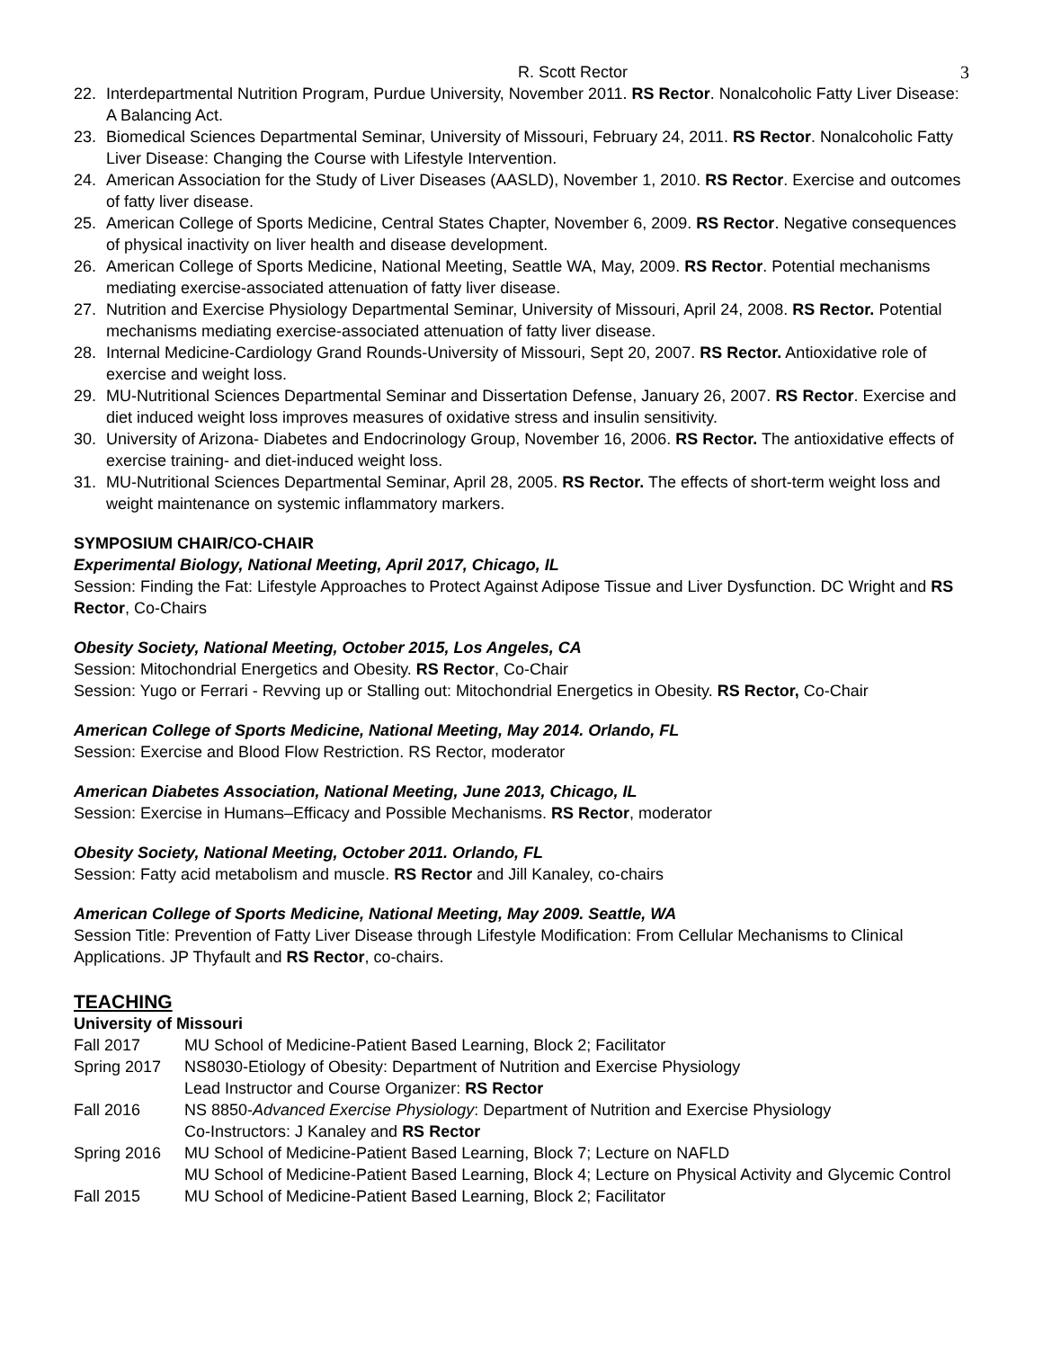R. Scott Rector 3
22. Interdepartmental Nutrition Program, Purdue University, November 2011. RS Rector. Nonalcoholic Fatty Liver Disease: A Balancing Act.
23. Biomedical Sciences Departmental Seminar, University of Missouri, February 24, 2011. RS Rector. Nonalcoholic Fatty Liver Disease: Changing the Course with Lifestyle Intervention.
24. American Association for the Study of Liver Diseases (AASLD), November 1, 2010. RS Rector. Exercise and outcomes of fatty liver disease.
25. American College of Sports Medicine, Central States Chapter, November 6, 2009. RS Rector. Negative consequences of physical inactivity on liver health and disease development.
26. American College of Sports Medicine, National Meeting, Seattle WA, May, 2009. RS Rector. Potential mechanisms mediating exercise-associated attenuation of fatty liver disease.
27. Nutrition and Exercise Physiology Departmental Seminar, University of Missouri, April 24, 2008. RS Rector. Potential mechanisms mediating exercise-associated attenuation of fatty liver disease.
28. Internal Medicine-Cardiology Grand Rounds-University of Missouri, Sept 20, 2007. RS Rector. Antioxidative role of exercise and weight loss.
29. MU-Nutritional Sciences Departmental Seminar and Dissertation Defense, January 26, 2007. RS Rector. Exercise and diet induced weight loss improves measures of oxidative stress and insulin sensitivity.
30. University of Arizona- Diabetes and Endocrinology Group, November 16, 2006. RS Rector. The antioxidative effects of exercise training- and diet-induced weight loss.
31. MU-Nutritional Sciences Departmental Seminar, April 28, 2005. RS Rector. The effects of short-term weight loss and weight maintenance on systemic inflammatory markers.
SYMPOSIUM CHAIR/CO-CHAIR
Experimental Biology, National Meeting, April 2017, Chicago, IL
Session: Finding the Fat: Lifestyle Approaches to Protect Against Adipose Tissue and Liver Dysfunction. DC Wright and RS Rector, Co-Chairs
Obesity Society, National Meeting, October 2015, Los Angeles, CA
Session: Mitochondrial Energetics and Obesity. RS Rector, Co-Chair
Session: Yugo or Ferrari - Revving up or Stalling out: Mitochondrial Energetics in Obesity. RS Rector, Co-Chair
American College of Sports Medicine, National Meeting, May 2014. Orlando, FL
Session: Exercise and Blood Flow Restriction. RS Rector, moderator
American Diabetes Association, National Meeting, June 2013, Chicago, IL
Session: Exercise in Humans–Efficacy and Possible Mechanisms. RS Rector, moderator
Obesity Society, National Meeting, October 2011. Orlando, FL
Session: Fatty acid metabolism and muscle. RS Rector and Jill Kanaley, co-chairs
American College of Sports Medicine, National Meeting, May 2009. Seattle, WA
Session Title: Prevention of Fatty Liver Disease through Lifestyle Modification: From Cellular Mechanisms to Clinical Applications. JP Thyfault and RS Rector, co-chairs.
TEACHING
University of Missouri
Fall 2017 MU School of Medicine-Patient Based Learning, Block 2; Facilitator
Spring 2017 NS8030-Etiology of Obesity: Department of Nutrition and Exercise Physiology
Lead Instructor and Course Organizer: RS Rector
Fall 2016 NS 8850-Advanced Exercise Physiology: Department of Nutrition and Exercise Physiology
Co-Instructors: J Kanaley and RS Rector
Spring 2016 MU School of Medicine-Patient Based Learning, Block 7; Lecture on NAFLD
MU School of Medicine-Patient Based Learning, Block 4; Lecture on Physical Activity and Glycemic Control
Fall 2015 MU School of Medicine-Patient Based Learning, Block 2; Facilitator